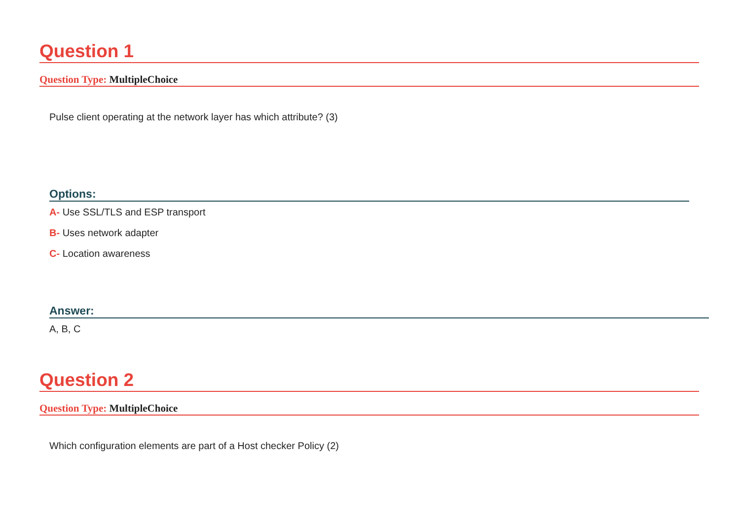Question 1
Question Type: MultipleChoice
Pulse client operating at the network layer has which attribute? (3)
Options:
A- Use SSL/TLS and ESP transport
B- Uses network adapter
C- Location awareness
Answer:
A, B, C
Question 2
Question Type: MultipleChoice
Which configuration elements are part of a Host checker Policy (2)